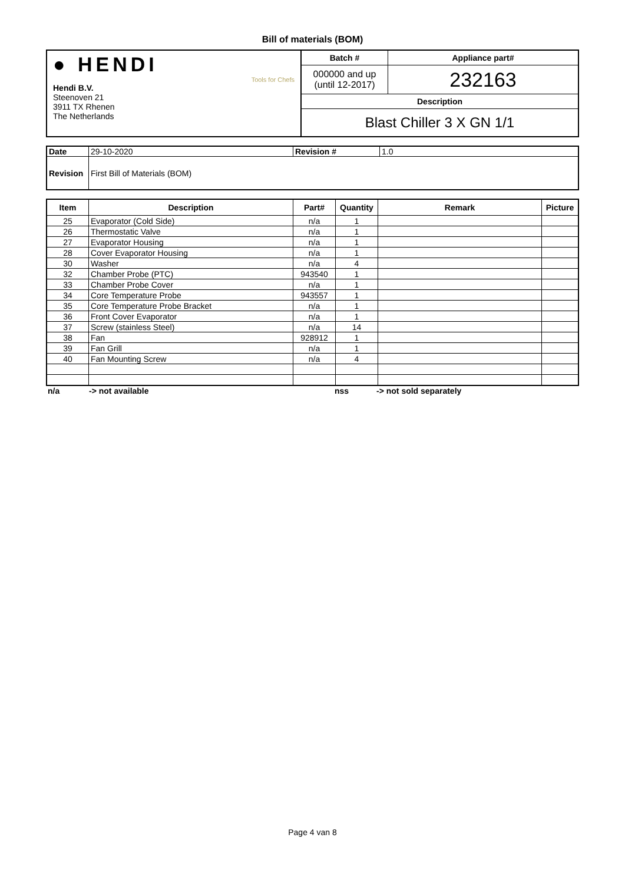Bill of materials (BOM)
| ● HENDI Tools for Chefs Hendi B.V. Steenoven 21 3911 TX Rhenen The Netherlands | Batch # | Appliance part# |
| | 000000 and up (until 12-2017) | 232163 |
| | Description | |
| | Blast Chiller 3 X GN 1/1 | |
| Date | 29-10-2020 | Revision # | 1.0 |
| Revision | First Bill of Materials (BOM) | | |
| Item | Description | Part# | Quantity | Remark | Picture |
| --- | --- | --- | --- | --- | --- |
| 25 | Evaporator (Cold Side) | n/a | 1 | | |
| 26 | Thermostatic Valve | n/a | 1 | | |
| 27 | Evaporator Housing | n/a | 1 | | |
| 28 | Cover Evaporator Housing | n/a | 1 | | |
| 30 | Washer | n/a | 4 | | |
| 32 | Chamber Probe (PTC) | 943540 | 1 | | |
| 33 | Chamber Probe Cover | n/a | 1 | | |
| 34 | Core Temperature Probe | 943557 | 1 | | |
| 35 | Core Temperature Probe Bracket | n/a | 1 | | |
| 36 | Front Cover Evaporator | n/a | 1 | | |
| 37 | Screw (stainless Steel) | n/a | 14 | | |
| 38 | Fan | 928912 | 1 | | |
| 39 | Fan Grill | n/a | 1 | | |
| 40 | Fan Mounting Screw | n/a | 4 | | |
| n/a | -> not available | | nss | -> not sold separately |
Page 4 van 8